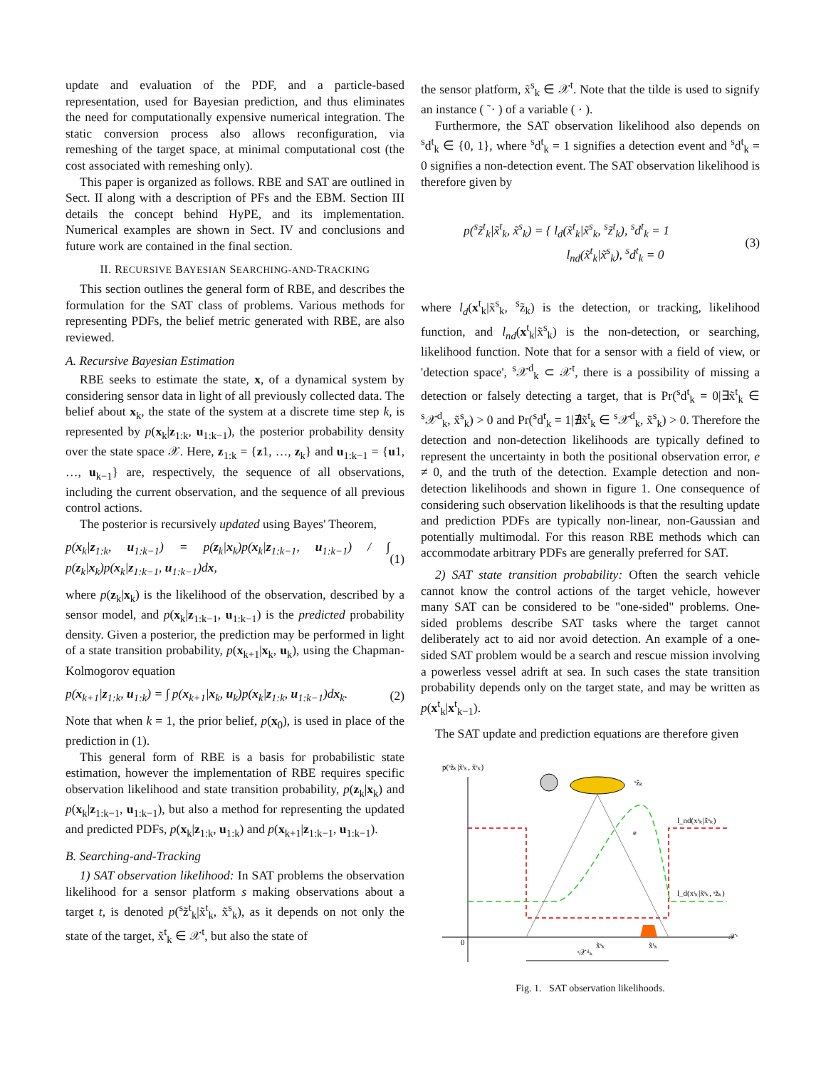update and evaluation of the PDF, and a particle-based representation, used for Bayesian prediction, and thus eliminates the need for computationally expensive numerical integration. The static conversion process also allows reconfiguration, via remeshing of the target space, at minimal computational cost (the cost associated with remeshing only).
This paper is organized as follows. RBE and SAT are outlined in Sect. II along with a description of PFs and the EBM. Section III details the concept behind HyPE, and its implementation. Numerical examples are shown in Sect. IV and conclusions and future work are contained in the final section.
II. RECURSIVE BAYESIAN SEARCHING-AND-TRACKING
This section outlines the general form of RBE, and describes the formulation for the SAT class of problems. Various methods for representing PDFs, the belief metric generated with RBE, are also reviewed.
A. Recursive Bayesian Estimation
RBE seeks to estimate the state, x, of a dynamical system by considering sensor data in light of all previously collected data. The belief about x<sub>k</sub>, the state of the system at a discrete time step k, is represented by p(x<sub>k</sub>|z<sub>1:k</sub>, u<sub>1:k−1</sub>), the posterior probability density over the state space 𝒳. Here, z<sub>1:k</sub> = {z1, …, z<sub>k</sub>} and u<sub>1:k−1</sub> = {u1, …, u<sub>k−1</sub>} are, respectively, the sequence of all observations, including the current observation, and the sequence of all previous control actions.
The posterior is recursively updated using Bayes' Theorem,
p(x<sub>k</sub>|z<sub>1:k</sub>, u<sub>1:k−1</sub>) = p(z<sub>k</sub>|x<sub>k</sub>)p(x<sub>k</sub>|z<sub>1:k−1</sub>, u<sub>1:k−1</sub>) / ∫ p(z<sub>k</sub>|x<sub>k</sub>)p(x<sub>k</sub>|z<sub>1:k−1</sub>, u<sub>1:k−1</sub>)dx, (1)
where p(z<sub>k</sub>|x<sub>k</sub>) is the likelihood of the observation, described by a sensor model, and p(x<sub>k</sub>|z<sub>1:k−1</sub>, u<sub>1:k−1</sub>) is the predicted probability density. Given a posterior, the prediction may be performed in light of a state transition probability, p(x<sub>k+1</sub>|x<sub>k</sub>, u<sub>k</sub>), using the Chapman-Kolmogorov equation
p(x<sub>k+1</sub>|z<sub>1:k</sub>, u<sub>1:k</sub>) = ∫ p(x<sub>k+1</sub>|x<sub>k</sub>, u<sub>k</sub>)p(x<sub>k</sub>|z<sub>1:k</sub>, u<sub>1:k−1</sub>)dx<sub>k</sub>. (2)
Note that when k = 1, the prior belief, p(x<sub>0</sub>), is used in place of the prediction in (1).
This general form of RBE is a basis for probabilistic state estimation, however the implementation of RBE requires specific observation likelihood and state transition probability, p(z<sub>k</sub>|x<sub>k</sub>) and p(x<sub>k</sub>|z<sub>1:k−1</sub>, u<sub>1:k−1</sub>), but also a method for representing the updated and predicted PDFs, p(x<sub>k</sub>|z<sub>1:k</sub>, u<sub>1:k</sub>) and p(x<sub>k+1</sub>|z<sub>1:k−1</sub>, u<sub>1:k−1</sub>).
B. Searching-and-Tracking
1) SAT observation likelihood: In SAT problems the observation likelihood for a sensor platform s making observations about a target t, is denoted p(<sup>s</sup>z̃<sup>t</sup><sub>k</sub>|x̃<sup>t</sup><sub>k</sub>, x̃<sup>s</sup><sub>k</sub>), as it depends on not only the state of the target, x̃<sup>t</sup><sub>k</sub> ∈ 𝒳<sup>t</sup>, but also the state of
the sensor platform, x̃<sup>s</sup><sub>k</sub> ∈ 𝒳<sup>t</sup>. Note that the tilde is used to signify an instance ( ˜· ) of a variable ( · ).
Furthermore, the SAT observation likelihood also depends on <sup>s</sup>d<sup>t</sup><sub>k</sub> ∈ {0, 1}, where <sup>s</sup>d<sup>t</sup><sub>k</sub> = 1 signifies a detection event and <sup>s</sup>d<sup>t</sup><sub>k</sub> = 0 signifies a non-detection event. The SAT observation likelihood is therefore given by
p(<sup>s</sup>z̃<sup>t</sup><sub>k</sub>|x̃<sup>t</sup><sub>k</sub>, x̃<sup>s</sup><sub>k</sub>) = { l<sub>d</sub>(x̃<sup>t</sup><sub>k</sub>|x̃<sup>s</sup><sub>k</sub>, <sup>s</sup>z̃<sup>t</sup><sub>k</sub>), <sup>s</sup>d<sup>t</sup><sub>k</sub> = 1
l<sub>nd</sub>(x̃<sup>t</sup><sub>k</sub>|x̃<sup>s</sup><sub>k</sub>), <sup>s</sup>d<sup>t</sup><sub>k</sub> = 0 (3)
where l<sub>d</sub>(x<sup>t</sup><sub>k</sub>|x̃<sup>s</sup><sub>k</sub>, <sup>s</sup>z̃<sub>k</sub>) is the detection, or tracking, likelihood function, and l<sub>nd</sub>(x<sup>t</sup><sub>k</sub>|x̃<sup>s</sup><sub>k</sub>) is the non-detection, or searching, likelihood function. Note that for a sensor with a field of view, or 'detection space', <sup>s</sup>𝒳<sup>d</sup><sub>k</sub> ⊂ 𝒳<sup>t</sup>, there is a possibility of missing a detection or falsely detecting a target, that is Pr(<sup>s</sup>d<sup>t</sup><sub>k</sub> = 0|∃x̃<sup>t</sup><sub>k</sub> ∈ <sup>s</sup>𝒳<sup>d</sup><sub>k</sub>, x̃<sup>s</sup><sub>k</sub>) > 0 and Pr(<sup>s</sup>d<sup>t</sup><sub>k</sub> = 1|∄x̃<sup>t</sup><sub>k</sub> ∈ <sup>s</sup>𝒳<sup>d</sup><sub>k</sub>, x̃<sup>s</sup><sub>k</sub>) > 0. Therefore the detection and non-detection likelihoods are typically defined to represent the uncertainty in both the positional observation error, e ≠ 0, and the truth of the detection. Example detection and non-detection likelihoods and shown in figure 1. One consequence of considering such observation likelihoods is that the resulting update and prediction PDFs are typically non-linear, non-Gaussian and potentially multimodal. For this reason RBE methods which can accommodate arbitrary PDFs are generally preferred for SAT.
2) SAT state transition probability: Often the search vehicle cannot know the control actions of the target vehicle, however many SAT can be considered to be "one-sided" problems. One-sided problems describe SAT tasks where the target cannot deliberately act to aid nor avoid detection. An example of a one-sided SAT problem would be a search and rescue mission involving a powerless vessel adrift at sea. In such cases the state transition probability depends only on the target state, and may be written as p(x<sup>t</sup><sub>k</sub>|x<sup>t</sup><sub>k−1</sub>).
The SAT update and prediction equations are therefore given
p(ˢz̃ₖ|x̃ᵗₖ, x̃ˢₖ)
0
𝒳ᵗ
ˢz̃ₖ
l_nd(xᵗₖ|x̃ˢₖ)
l_d(xᵗₖ|x̃ˢₖ, ˢz̃ₖ)
e
x̃ˢₖ
x̃ᵗₖ
ˢ𝒳ᵈₖ
Fig. 1. SAT observation likelihoods.